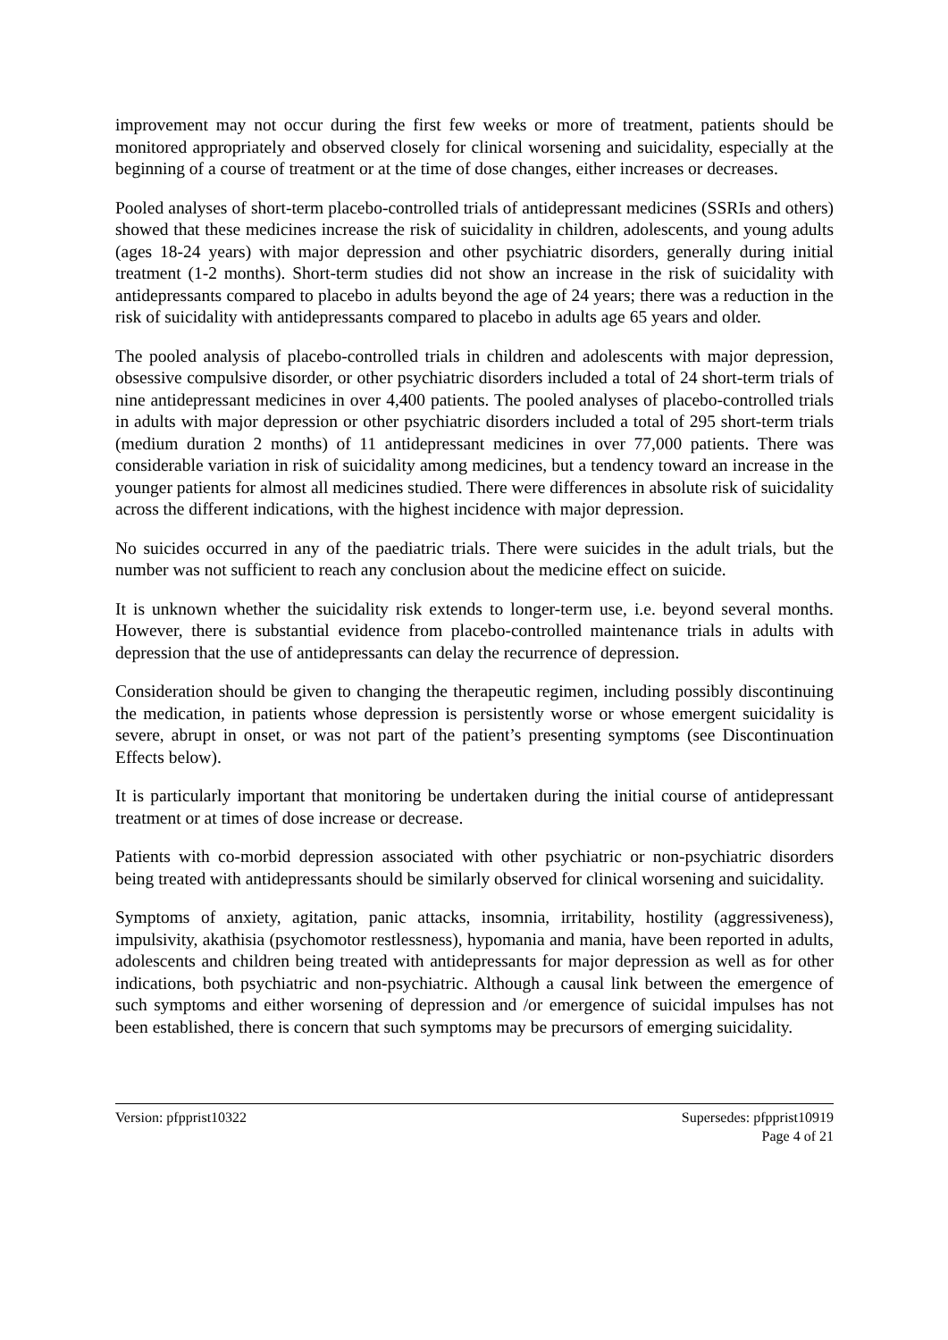improvement may not occur during the first few weeks or more of treatment, patients should be monitored appropriately and observed closely for clinical worsening and suicidality, especially at the beginning of a course of treatment or at the time of dose changes, either increases or decreases.
Pooled analyses of short-term placebo-controlled trials of antidepressant medicines (SSRIs and others) showed that these medicines increase the risk of suicidality in children, adolescents, and young adults (ages 18-24 years) with major depression and other psychiatric disorders, generally during initial treatment (1-2 months). Short-term studies did not show an increase in the risk of suicidality with antidepressants compared to placebo in adults beyond the age of 24 years; there was a reduction in the risk of suicidality with antidepressants compared to placebo in adults age 65 years and older.
The pooled analysis of placebo-controlled trials in children and adolescents with major depression, obsessive compulsive disorder, or other psychiatric disorders included a total of 24 short-term trials of nine antidepressant medicines in over 4,400 patients. The pooled analyses of placebo-controlled trials in adults with major depression or other psychiatric disorders included a total of 295 short-term trials (medium duration 2 months) of 11 antidepressant medicines in over 77,000 patients. There was considerable variation in risk of suicidality among medicines, but a tendency toward an increase in the younger patients for almost all medicines studied. There were differences in absolute risk of suicidality across the different indications, with the highest incidence with major depression.
No suicides occurred in any of the paediatric trials. There were suicides in the adult trials, but the number was not sufficient to reach any conclusion about the medicine effect on suicide.
It is unknown whether the suicidality risk extends to longer-term use, i.e. beyond several months. However, there is substantial evidence from placebo-controlled maintenance trials in adults with depression that the use of antidepressants can delay the recurrence of depression.
Consideration should be given to changing the therapeutic regimen, including possibly discontinuing the medication, in patients whose depression is persistently worse or whose emergent suicidality is severe, abrupt in onset, or was not part of the patient’s presenting symptoms (see Discontinuation Effects below).
It is particularly important that monitoring be undertaken during the initial course of antidepressant treatment or at times of dose increase or decrease.
Patients with co-morbid depression associated with other psychiatric or non-psychiatric disorders being treated with antidepressants should be similarly observed for clinical worsening and suicidality.
Symptoms of anxiety, agitation, panic attacks, insomnia, irritability, hostility (aggressiveness), impulsivity, akathisia (psychomotor restlessness), hypomania and mania, have been reported in adults, adolescents and children being treated with antidepressants for major depression as well as for other indications, both psychiatric and non-psychiatric. Although a causal link between the emergence of such symptoms and either worsening of depression and /or emergence of suicidal impulses has not been established, there is concern that such symptoms may be precursors of emerging suicidality.
Version: pfpprist10322 Supersedes: pfpprist10919
Page 4 of 21